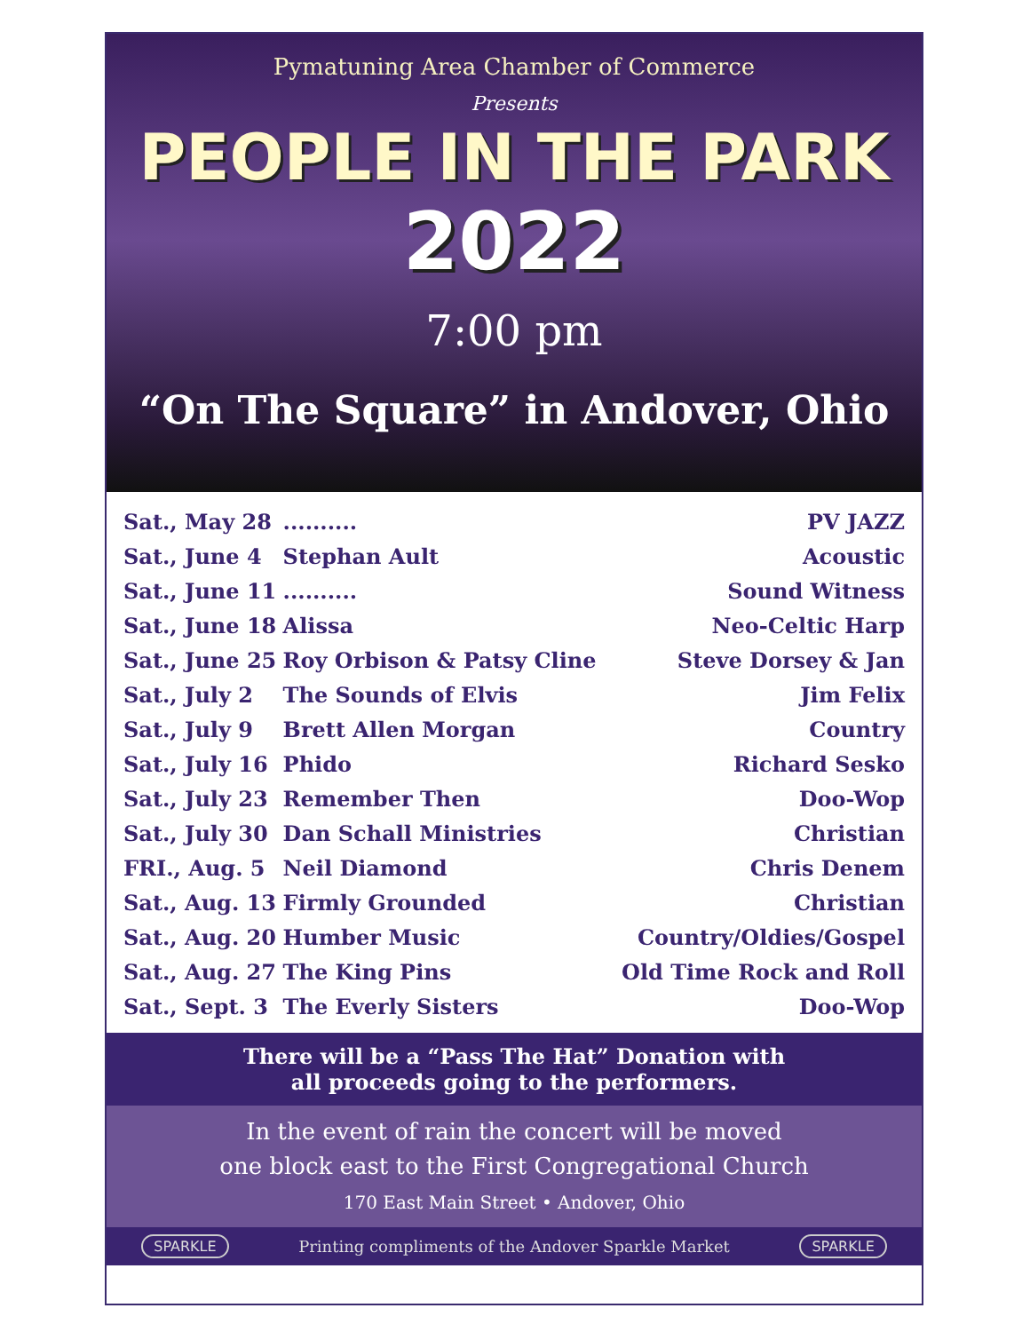Pymatuning Area Chamber of Commerce
Presents
PEOPLE IN THE PARK
2022
7:00 pm
“On The Square” in Andover, Ohio
| Sat., May 28 | .......... | PV JAZZ |
| Sat., June 4 | Stephan Ault | Acoustic |
| Sat., June 11 | .......... | Sound Witness |
| Sat., June 18 | Alissa | Neo-Celtic Harp |
| Sat., June 25 | Roy Orbison & Patsy Cline | Steve Dorsey & Jan |
| Sat., July 2 | The Sounds of Elvis | Jim Felix |
| Sat., July 9 | Brett Allen Morgan | Country |
| Sat., July 16 | Phido | Richard Sesko |
| Sat., July 23 | Remember Then | Doo-Wop |
| Sat., July 30 | Dan Schall Ministries | Christian |
| FRI., Aug. 5 | Neil Diamond | Chris Denem |
| Sat., Aug. 13 | Firmly Grounded | Christian |
| Sat., Aug. 20 | Humber Music | Country/Oldies/Gospel |
| Sat., Aug. 27 | The King Pins | Old Time Rock and Roll |
| Sat., Sept. 3 | The Everly Sisters | Doo-Wop |
There will be a “Pass The Hat” Donation with
all proceeds going to the performers.
In the event of rain the concert will be moved
one block east to the First Congregational Church
170 East Main Street • Andover, Ohio
SPARKLE Printing compliments of the Andover Sparkle Market SPARKLE